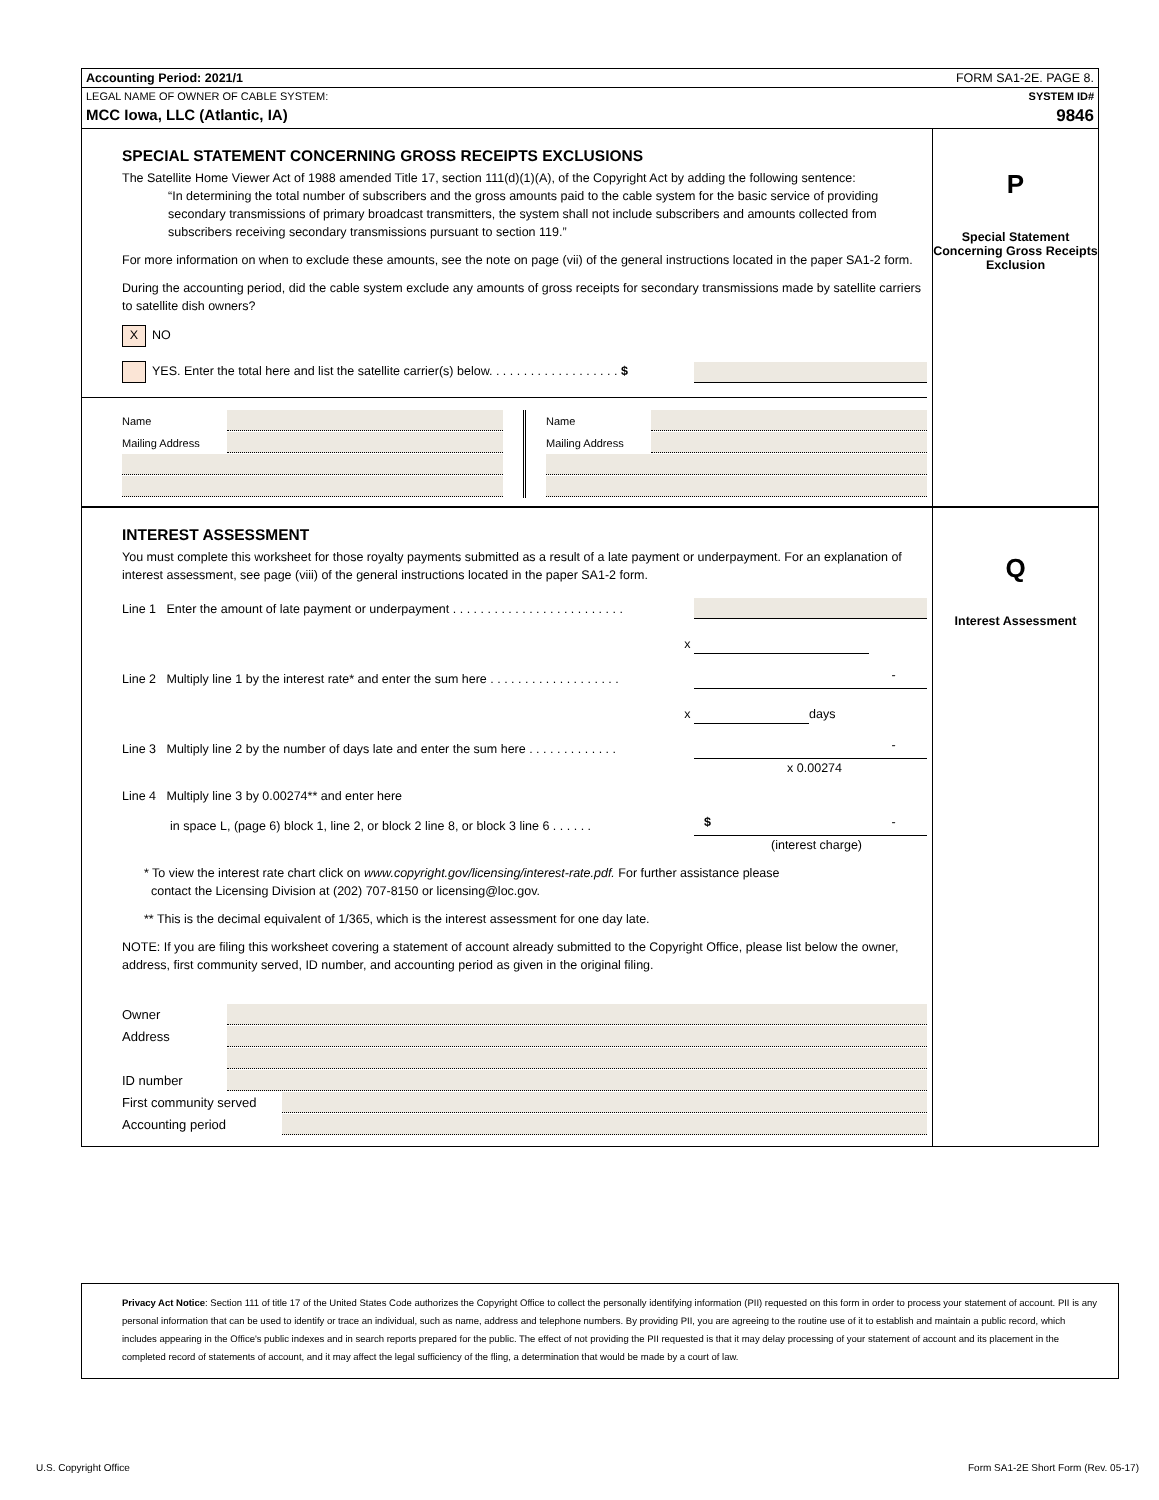Accounting Period: 2021/1 FORM SA1-2E. PAGE 8.
LEGAL NAME OF OWNER OF CABLE SYSTEM: SYSTEM ID#
MCC Iowa, LLC (Atlantic, IA) 9846
SPECIAL STATEMENT CONCERNING GROSS RECEIPTS EXCLUSIONS
The Satellite Home Viewer Act of 1988 amended Title 17, section 111(d)(1)(A), of the Copyright Act by adding the following sentence:
“In determining the total number of subscribers and the gross amounts paid to the cable system for the basic service of providing secondary transmissions of primary broadcast transmitters, the system shall not include subscribers and amounts collected from subscribers receiving secondary transmissions pursuant to section 119.”
For more information on when to exclude these amounts, see the note on page (vii) of the general instructions located in the paper SA1-2 form.
During the accounting period, did the cable system exclude any amounts of gross receipts for secondary transmissions made by satellite carriers to satellite dish owners?
X NO
YES. Enter the total here and list the satellite carrier(s) below. . . . . . . . . . . . . . . . . . . $
Name
Mailing Address
Name
Mailing Address
P
Special Statement Concerning Gross Receipts Exclusion
INTEREST ASSESSMENT
You must complete this worksheet for those royalty payments submitted as a result of a late payment or underpayment. For an explanation of interest assessment, see page (viii) of the general instructions located in the paper SA1-2 form.
Line 1 Enter the amount of late payment or underpayment . . . . . . . . . . . . . . . . . . . . . . . . .
x
Line 2 Multiply line 1 by the interest rate* and enter the sum here . . . . . . . . . . . . . . . . . . . -
x days
Line 3 Multiply line 2 by the number of days late and enter the sum here . . . . . . . . . . . . . -
x 0.00274
Line 4 Multiply line 3 by 0.00274** and enter here
in space L, (page 6) block 1, line 2, or block 2 line 8, or block 3 line 6 . . . . . . $ -
(interest charge)
* To view the interest rate chart click on www.copyright.gov/licensing/interest-rate.pdf. For further assistance please
contact the Licensing Division at (202) 707-8150 or licensing@loc.gov.
** This is the decimal equivalent of 1/365, which is the interest assessment for one day late.
NOTE: If you are filing this worksheet covering a statement of account already submitted to the Copyright Office, please list below the owner, address, first community served, ID number, and accounting period as given in the original filing.
Owner
Address
ID number
First community served
Accounting period
Q
Interest Assessment
Privacy Act Notice: Section 111 of title 17 of the United States Code authorizes the Copyright Office to collect the personally identifying information (PII) requested on this form in order to process your statement of account. PII is any personal information that can be used to identify or trace an individual, such as name, address and telephone numbers. By providing PII, you are agreeing to the routine use of it to establish and maintain a public record, which includes appearing in the Office's public indexes and in search reports prepared for the public. The effect of not providing the PII requested is that it may delay processing of your statement of account and its placement in the completed record of statements of account, and it may affect the legal sufficiency of the fling, a determination that would be made by a court of law.
U.S. Copyright Office Form SA1-2E Short Form (Rev. 05-17)